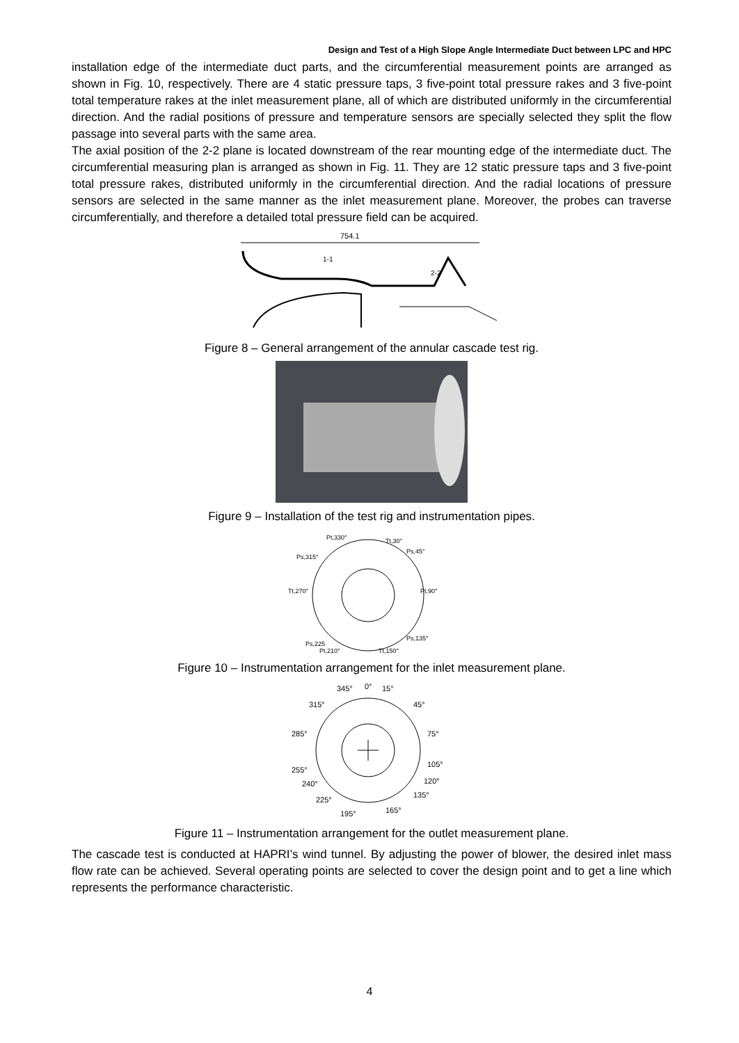Design and Test of a High Slope Angle Intermediate Duct between LPC and HPC
installation edge of the intermediate duct parts, and the circumferential measurement points are arranged as shown in Fig. 10, respectively. There are 4 static pressure taps, 3 five-point total pressure rakes and 3 five-point total temperature rakes at the inlet measurement plane, all of which are distributed uniformly in the circumferential direction. And the radial positions of pressure and temperature sensors are specially selected they split the flow passage into several parts with the same area.
The axial position of the 2-2 plane is located downstream of the rear mounting edge of the intermediate duct. The circumferential measuring plan is arranged as shown in Fig. 11. They are 12 static pressure taps and 3 five-point total pressure rakes, distributed uniformly in the circumferential direction. And the radial locations of pressure sensors are selected in the same manner as the inlet measurement plane. Moreover, the probes can traverse circumferentially, and therefore a detailed total pressure field can be acquired.
754.1
1-1
2-2
Figure 8 – General arrangement of the annular cascade test rig.
Figure 9 – Installation of the test rig and instrumentation pipes.
Pt,330°
Tt,30°
Ps,315°
Ps,45°
Tt,270°
Pt,90°
Ps,225
Ps,135°
Pt,210°
Tt,150°
Figure 10 – Instrumentation arrangement for the inlet measurement plane.
345°
0°
15°
315°
45°
285°
75°
255°
105°
240°
120°
225°
135°
195°
165°
Figure 11 – Instrumentation arrangement for the outlet measurement plane.
The cascade test is conducted at HAPRI’s wind tunnel. By adjusting the power of blower, the desired inlet mass flow rate can be achieved. Several operating points are selected to cover the design point and to get a line which represents the performance characteristic.
4